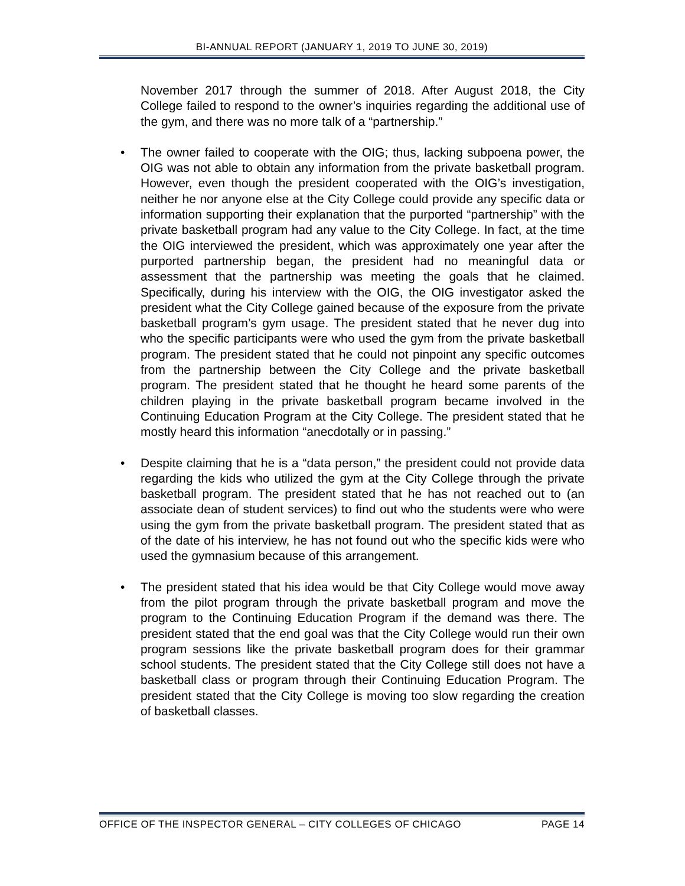BI-ANNUAL REPORT (JANUARY 1, 2019 TO JUNE 30, 2019)
November 2017 through the summer of 2018. After August 2018, the City College failed to respond to the owner’s inquiries regarding the additional use of the gym, and there was no more talk of a “partnership.”
• The owner failed to cooperate with the OIG; thus, lacking subpoena power, the OIG was not able to obtain any information from the private basketball program. However, even though the president cooperated with the OIG’s investigation, neither he nor anyone else at the City College could provide any specific data or information supporting their explanation that the purported “partnership” with the private basketball program had any value to the City College. In fact, at the time the OIG interviewed the president, which was approximately one year after the purported partnership began, the president had no meaningful data or assessment that the partnership was meeting the goals that he claimed. Specifically, during his interview with the OIG, the OIG investigator asked the president what the City College gained because of the exposure from the private basketball program’s gym usage. The president stated that he never dug into who the specific participants were who used the gym from the private basketball program. The president stated that he could not pinpoint any specific outcomes from the partnership between the City College and the private basketball program. The president stated that he thought he heard some parents of the children playing in the private basketball program became involved in the Continuing Education Program at the City College. The president stated that he mostly heard this information “anecdotally or in passing.”
• Despite claiming that he is a “data person,” the president could not provide data regarding the kids who utilized the gym at the City College through the private basketball program. The president stated that he has not reached out to (an associate dean of student services) to find out who the students were who were using the gym from the private basketball program. The president stated that as of the date of his interview, he has not found out who the specific kids were who used the gymnasium because of this arrangement.
• The president stated that his idea would be that City College would move away from the pilot program through the private basketball program and move the program to the Continuing Education Program if the demand was there. The president stated that the end goal was that the City College would run their own program sessions like the private basketball program does for their grammar school students. The president stated that the City College still does not have a basketball class or program through their Continuing Education Program. The president stated that the City College is moving too slow regarding the creation of basketball classes.
OFFICE OF THE INSPECTOR GENERAL – CITY COLLEGES OF CHICAGO PAGE 14